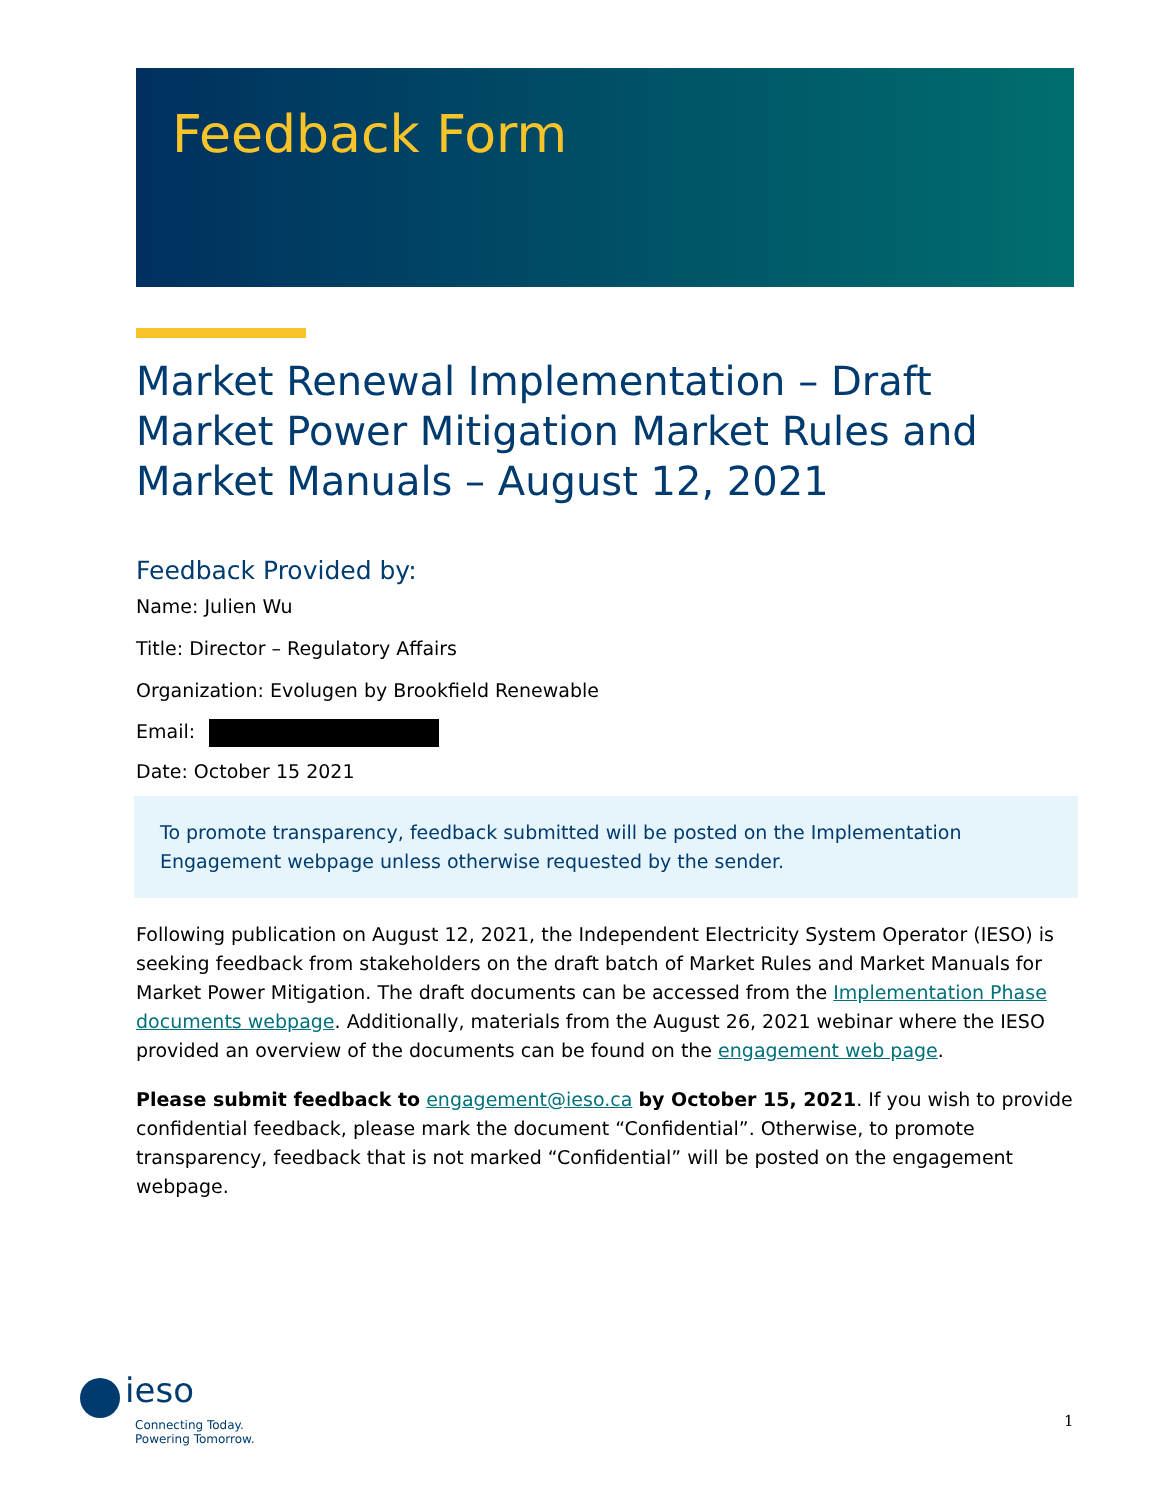Feedback Form
Market Renewal Implementation – Draft Market Power Mitigation Market Rules and Market Manuals – August 12, 2021
Feedback Provided by:
Name: Julien Wu
Title: Director – Regulatory Affairs
Organization: Evolugen by Brookfield Renewable
Email:
Date: October 15 2021
To promote transparency, feedback submitted will be posted on the Implementation Engagement webpage unless otherwise requested by the sender.
Following publication on August 12, 2021, the Independent Electricity System Operator (IESO) is seeking feedback from stakeholders on the draft batch of Market Rules and Market Manuals for Market Power Mitigation. The draft documents can be accessed from the Implementation Phase documents webpage. Additionally, materials from the August 26, 2021 webinar where the IESO provided an overview of the documents can be found on the engagement web page.
Please submit feedback to engagement@ieso.ca by October 15, 2021. If you wish to provide confidential feedback, please mark the document “Confidential”. Otherwise, to promote transparency, feedback that is not marked “Confidential” will be posted on the engagement webpage.
ieso
Connecting Today.
Powering Tomorrow.
1